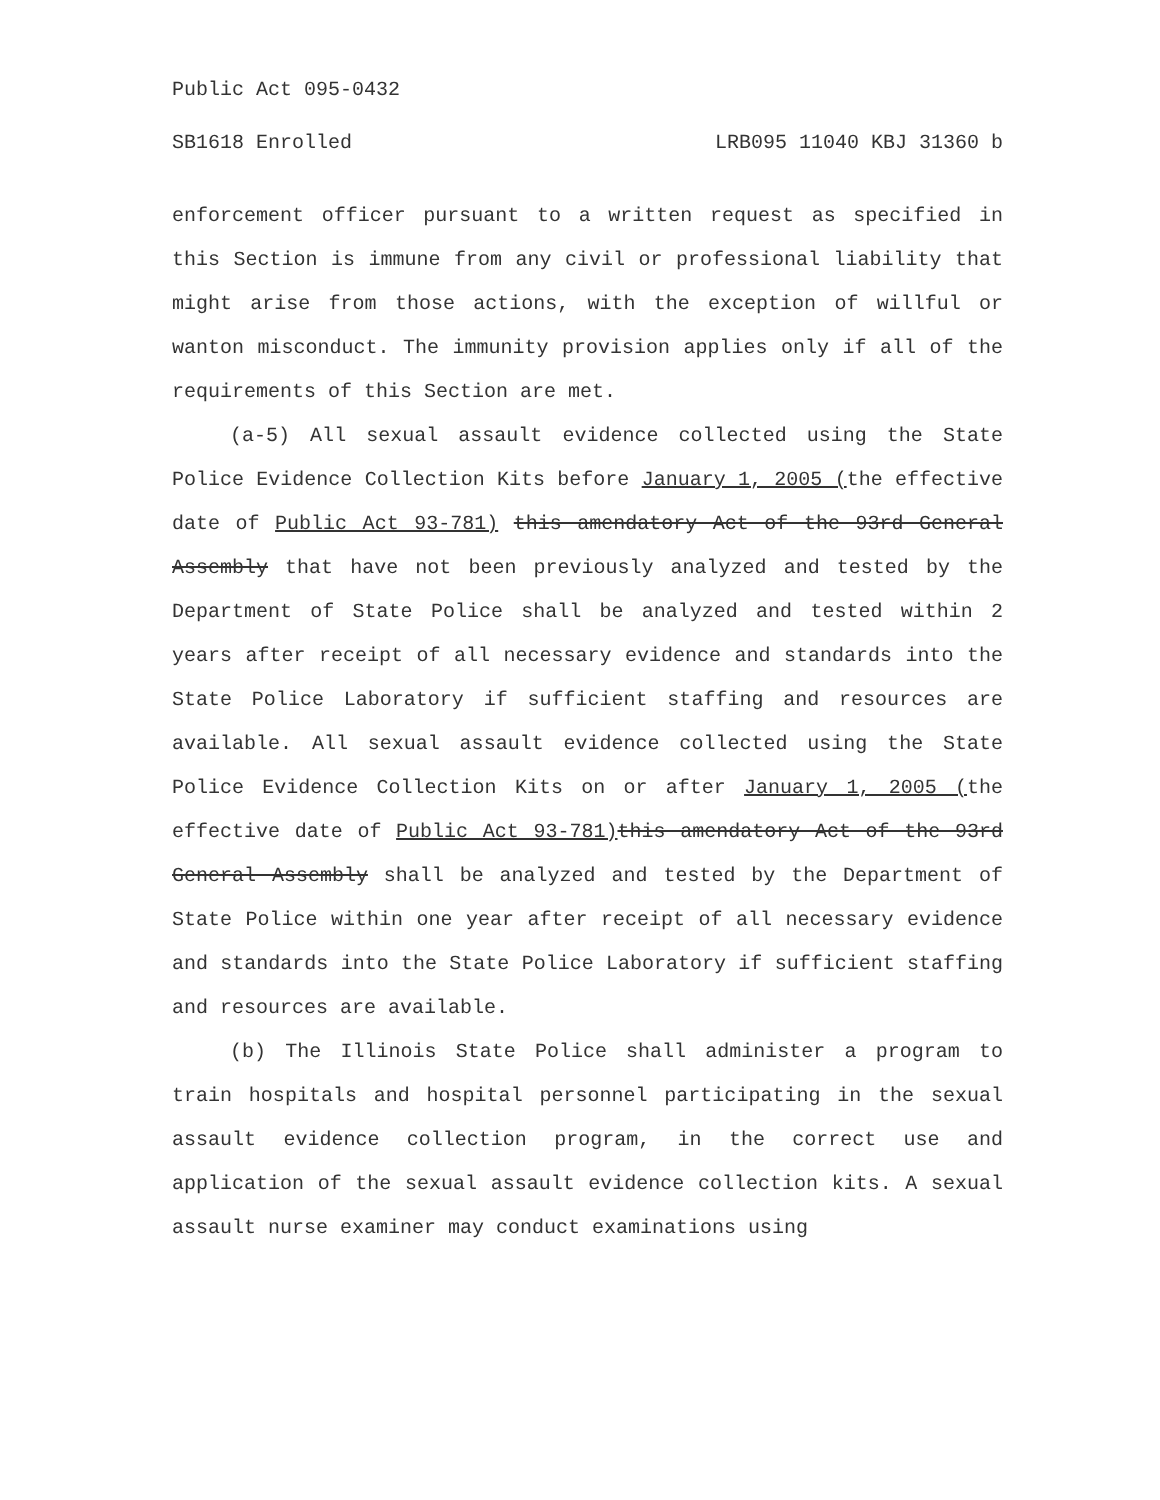Public Act 095-0432
SB1618 Enrolled LRB095 11040 KBJ 31360 b
enforcement officer pursuant to a written request as specified in this Section is immune from any civil or professional liability that might arise from those actions, with the exception of willful or wanton misconduct. The immunity provision applies only if all of the requirements of this Section are met.
(a-5) All sexual assault evidence collected using the State Police Evidence Collection Kits before January 1, 2005 (the effective date of Public Act 93-781) this amendatory Act of the 93rd General Assembly that have not been previously analyzed and tested by the Department of State Police shall be analyzed and tested within 2 years after receipt of all necessary evidence and standards into the State Police Laboratory if sufficient staffing and resources are available. All sexual assault evidence collected using the State Police Evidence Collection Kits on or after January 1, 2005 (the effective date of Public Act 93-781) this amendatory Act of the 93rd General Assembly shall be analyzed and tested by the Department of State Police within one year after receipt of all necessary evidence and standards into the State Police Laboratory if sufficient staffing and resources are available.
(b) The Illinois State Police shall administer a program to train hospitals and hospital personnel participating in the sexual assault evidence collection program, in the correct use and application of the sexual assault evidence collection kits. A sexual assault nurse examiner may conduct examinations using